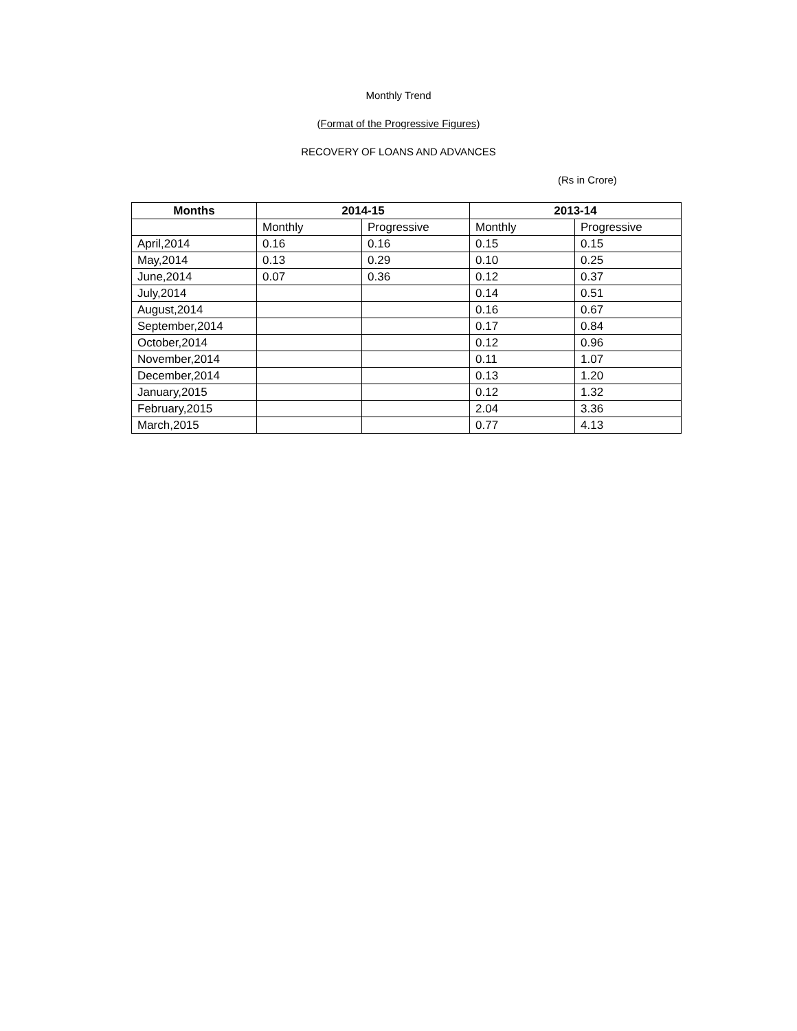Monthly Trend
(Format of the Progressive Figures)
RECOVERY OF LOANS AND ADVANCES
(Rs in Crore)
| Months | 2014-15 | | 2013-14 | |
| --- | --- | --- | --- | --- |
| | Monthly | Progressive | Monthly | Progressive |
| April,2014 | 0.16 | 0.16 | 0.15 | 0.15 |
| May,2014 | 0.13 | 0.29 | 0.10 | 0.25 |
| June,2014 | 0.07 | 0.36 | 0.12 | 0.37 |
| July,2014 | | | 0.14 | 0.51 |
| August,2014 | | | 0.16 | 0.67 |
| September,2014 | | | 0.17 | 0.84 |
| October,2014 | | | 0.12 | 0.96 |
| November,2014 | | | 0.11 | 1.07 |
| December,2014 | | | 0.13 | 1.20 |
| January,2015 | | | 0.12 | 1.32 |
| February,2015 | | | 2.04 | 3.36 |
| March,2015 | | | 0.77 | 4.13 |